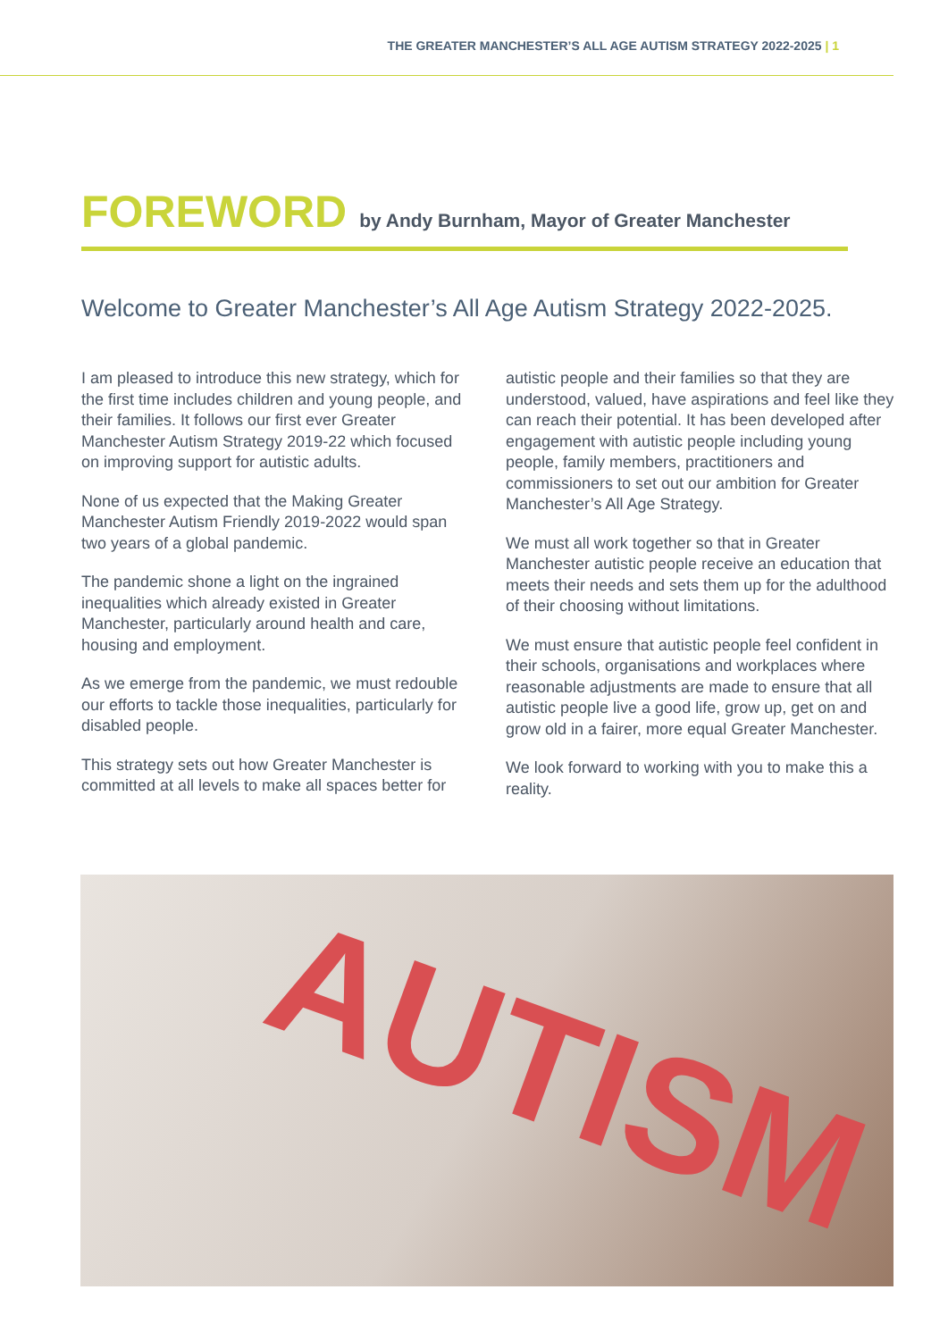THE GREATER MANCHESTER’S ALL AGE AUTISM STRATEGY 2022-2025 | 1
FOREWORD by Andy Burnham, Mayor of Greater Manchester
Welcome to Greater Manchester’s All Age Autism Strategy 2022-2025.
I am pleased to introduce this new strategy, which for the first time includes children and young people, and their families. It follows our first ever Greater Manchester Autism Strategy 2019-22 which focused on improving support for autistic adults.
None of us expected that the Making Greater Manchester Autism Friendly 2019-2022 would span two years of a global pandemic.
The pandemic shone a light on the ingrained inequalities which already existed in Greater Manchester, particularly around health and care, housing and employment.
As we emerge from the pandemic, we must redouble our efforts to tackle those inequalities, particularly for disabled people.
This strategy sets out how Greater Manchester is committed at all levels to make all spaces better for autistic people and their families so that they are understood, valued, have aspirations and feel like they can reach their potential. It has been developed after engagement with autistic people including young people, family members, practitioners and commissioners to set out our ambition for Greater Manchester’s All Age Strategy.
We must all work together so that in Greater Manchester autistic people receive an education that meets their needs and sets them up for the adulthood of their choosing without limitations.
We must ensure that autistic people feel confident in their schools, organisations and workplaces where reasonable adjustments are made to ensure that all autistic people live a good life, grow up, get on and grow old in a fairer, more equal Greater Manchester.
We look forward to working with you to make this a reality.
AUTISM